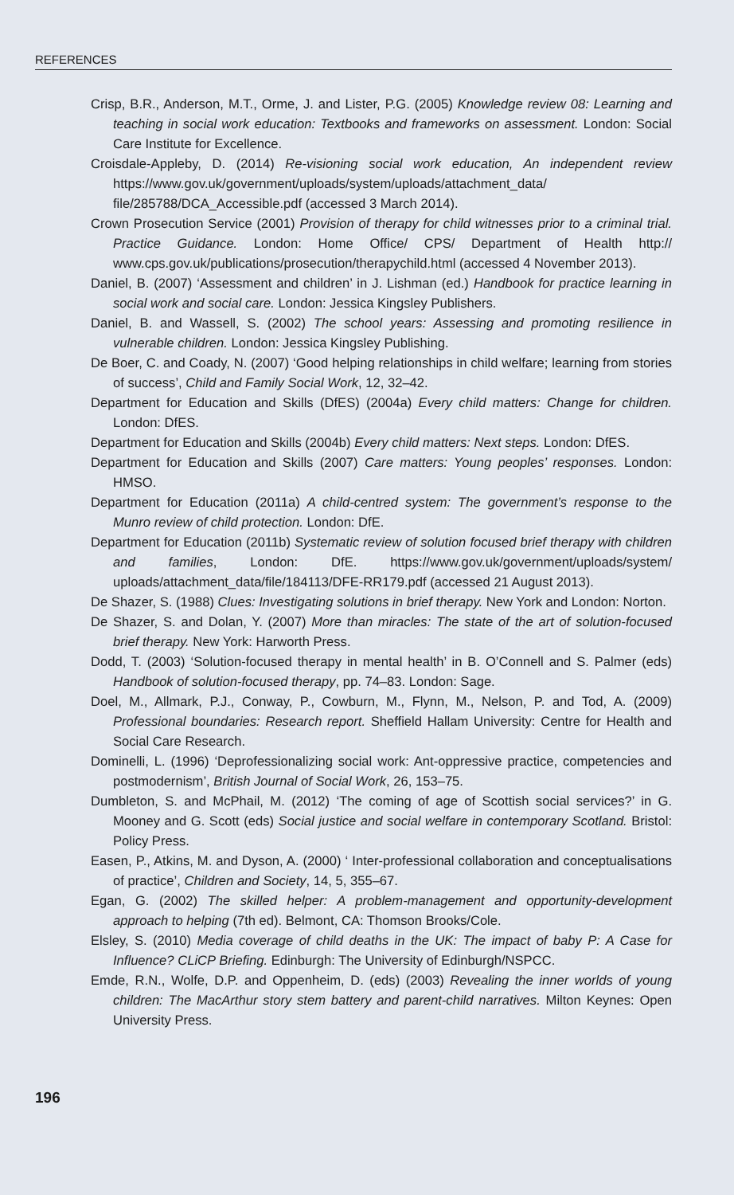REFERENCES
Crisp, B.R., Anderson, M.T., Orme, J. and Lister, P.G. (2005) Knowledge review 08: Learning and teaching in social work education: Textbooks and frameworks on assessment. London: Social Care Institute for Excellence.
Croisdale-Appleby, D. (2014) Re-visioning social work education, An independent review https://www.gov.uk/government/uploads/system/uploads/attachment_data/ file/285788/DCA_Accessible.pdf (accessed 3 March 2014).
Crown Prosecution Service (2001) Provision of therapy for child witnesses prior to a criminal trial. Practice Guidance. London: Home Office/ CPS/ Department of Health http:// www.cps.gov.uk/publications/prosecution/therapychild.html (accessed 4 November 2013).
Daniel, B. (2007) ‘Assessment and children’ in J. Lishman (ed.) Handbook for practice learning in social work and social care. London: Jessica Kingsley Publishers.
Daniel, B. and Wassell, S. (2002) The school years: Assessing and promoting resilience in vulnerable children. London: Jessica Kingsley Publishing.
De Boer, C. and Coady, N. (2007) ‘Good helping relationships in child welfare; learning from stories of success’, Child and Family Social Work, 12, 32–42.
Department for Education and Skills (DfES) (2004a) Every child matters: Change for children. London: DfES.
Department for Education and Skills (2004b) Every child matters: Next steps. London: DfES.
Department for Education and Skills (2007) Care matters: Young peoples’ responses. London: HMSO.
Department for Education (2011a) A child-centred system: The government’s response to the Munro review of child protection. London: DfE.
Department for Education (2011b) Systematic review of solution focused brief therapy with children and families, London: DfE. https://www.gov.uk/government/uploads/system/ uploads/attachment_data/file/184113/DFE-RR179.pdf (accessed 21 August 2013).
De Shazer, S. (1988) Clues: Investigating solutions in brief therapy. New York and London: Norton.
De Shazer, S. and Dolan, Y. (2007) More than miracles: The state of the art of solution-focused brief therapy. New York: Harworth Press.
Dodd, T. (2003) ‘Solution-focused therapy in mental health’ in B. O’Connell and S. Palmer (eds) Handbook of solution-focused therapy, pp. 74–83. London: Sage.
Doel, M., Allmark, P.J., Conway, P., Cowburn, M., Flynn, M., Nelson, P. and Tod, A. (2009) Professional boundaries: Research report. Sheffield Hallam University: Centre for Health and Social Care Research.
Dominelli, L. (1996) ‘Deprofessionalizing social work: Ant-oppressive practice, competencies and postmodernism’, British Journal of Social Work, 26, 153–75.
Dumbleton, S. and McPhail, M. (2012) ‘The coming of age of Scottish social services?’ in G. Mooney and G. Scott (eds) Social justice and social welfare in contemporary Scotland. Bristol: Policy Press.
Easen, P., Atkins, M. and Dyson, A. (2000) ‘ Inter-professional collaboration and conceptualisations of practice’, Children and Society, 14, 5, 355–67.
Egan, G. (2002) The skilled helper: A problem-management and opportunity-development approach to helping (7th ed). Belmont, CA: Thomson Brooks/Cole.
Elsley, S. (2010) Media coverage of child deaths in the UK: The impact of baby P: A Case for Influence? CLiCP Briefing. Edinburgh: The University of Edinburgh/NSPCC.
Emde, R.N., Wolfe, D.P. and Oppenheim, D. (eds) (2003) Revealing the inner worlds of young children: The MacArthur story stem battery and parent-child narratives. Milton Keynes: Open University Press.
196